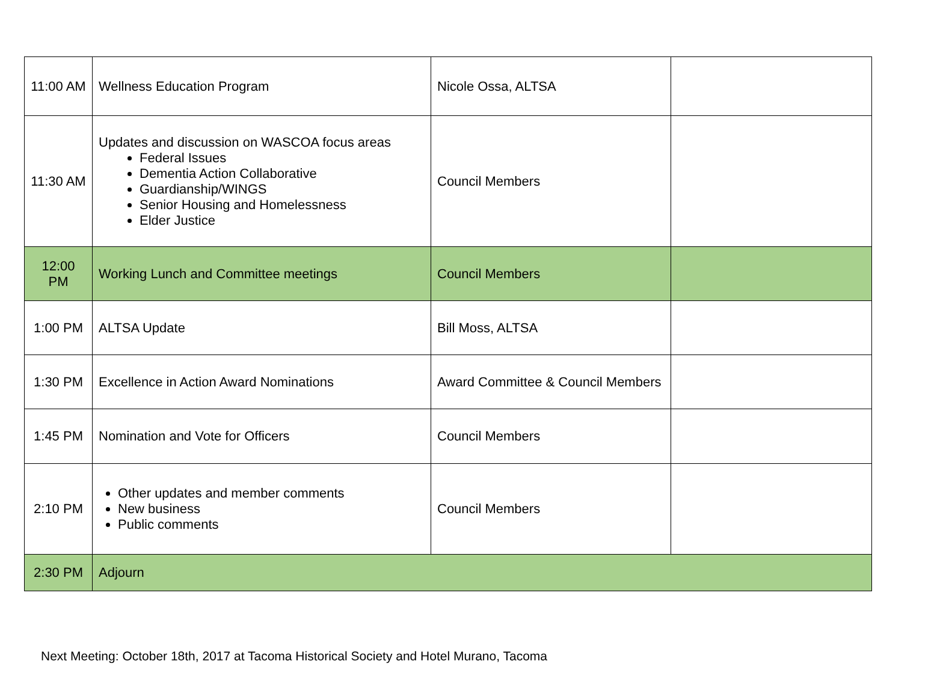| 11:00 AM | Wellness Education Program | Nicole Ossa, ALTSA | |
| 11:30 AM | Updates and discussion on WASCOA focus areas Federal Issues Dementia Action Collaborative Guardianship/WINGS Senior Housing and Homelessness Elder Justice | Council Members | |
| 12:00 PM | Working Lunch and Committee meetings | Council Members | |
| 1:00 PM | ALTSA Update | Bill Moss, ALTSA | |
| 1:30 PM | Excellence in Action Award Nominations | Award Committee & Council Members | |
| 1:45 PM | Nomination and Vote for Officers | Council Members | |
| 2:10 PM | Other updates and member comments New business Public comments | Council Members | |
| 2:30 PM | Adjourn | | |
Next Meeting: October 18th, 2017 at Tacoma Historical Society and Hotel Murano, Tacoma